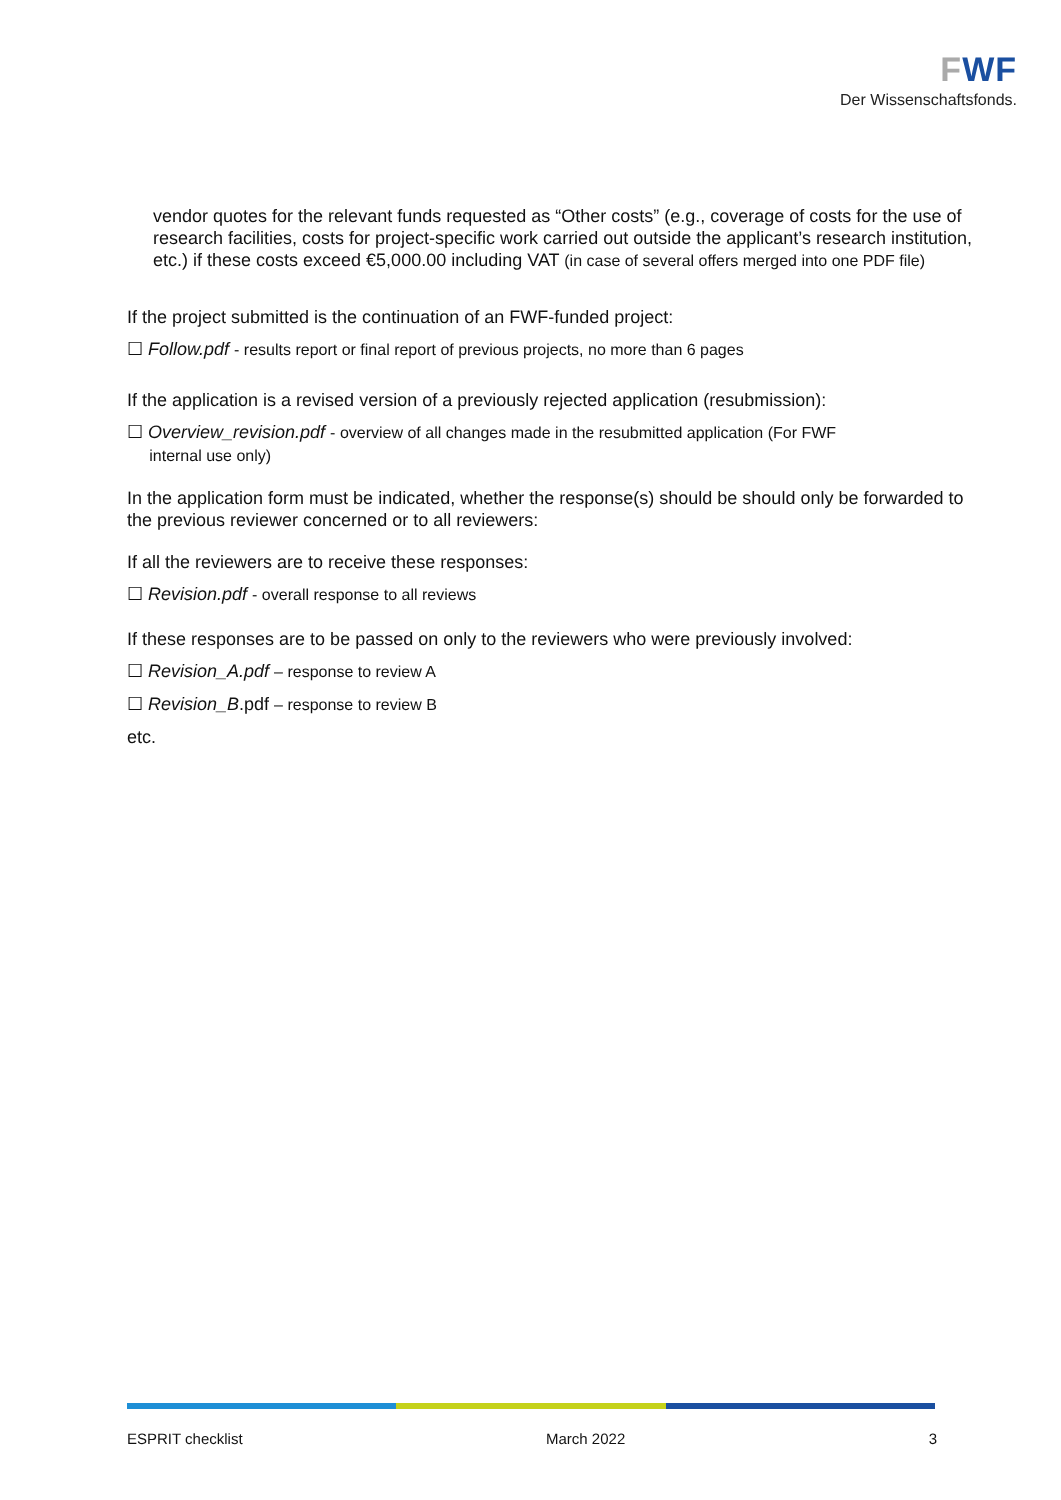FWF
Der Wissenschaftsfonds.
vendor quotes for the relevant funds requested as “Other costs” (e.g., coverage of costs for the use of research facilities, costs for project-specific work carried out outside the applicant’s research institution, etc.) if these costs exceed €5,000.00 including VAT (in case of several offers merged into one PDF file)
If the project submitted is the continuation of an FWF-funded project:
☐ Follow.pdf - results report or final report of previous projects, no more than 6 pages
If the application is a revised version of a previously rejected application (resubmission):
☐ Overview_revision.pdf - overview of all changes made in the resubmitted application (For FWF
internal use only)
In the application form must be indicated, whether the response(s) should be should only be forwarded to the previous reviewer concerned or to all reviewers:
If all the reviewers are to receive these responses:
☐ Revision.pdf - overall response to all reviews
If these responses are to be passed on only to the reviewers who were previously involved:
☐ Revision_A.pdf – response to review A
☐ Revision_B.pdf – response to review B
etc.
ESPRIT checklist March 2022 3